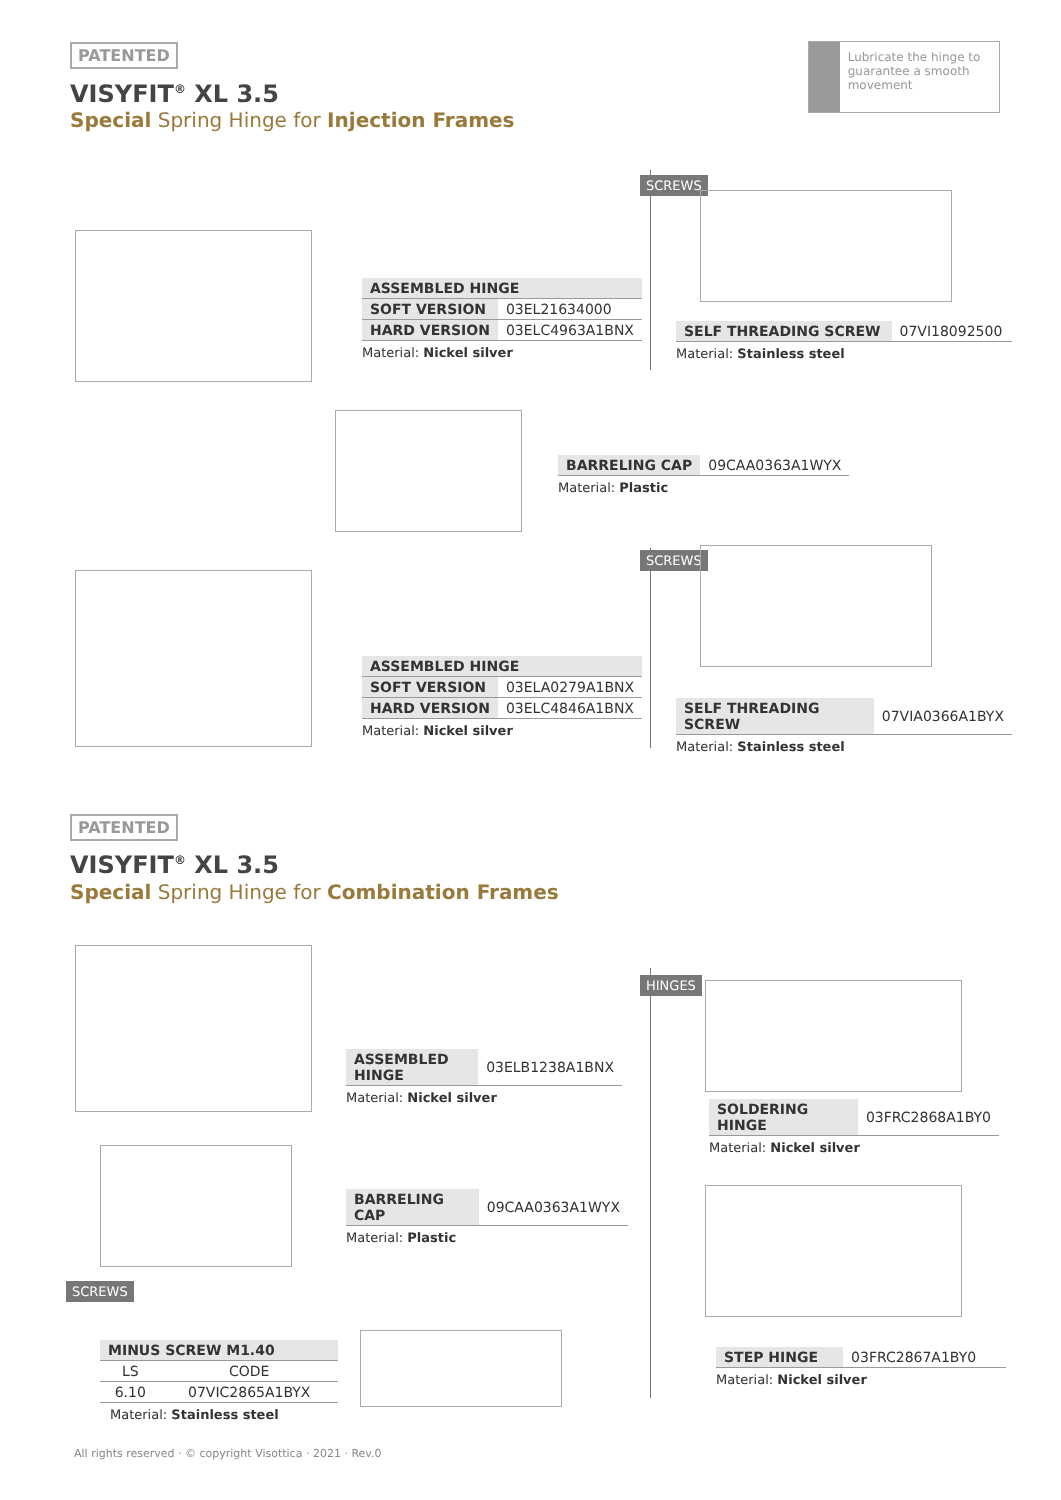PATENTED
VISYFIT<sup>®</sup> XL 3.5
Special Spring Hinge for Injection Frames
Lubricate the hinge to guarantee a smooth movement
| ASSEMBLED HINGE | |
| --- | --- |
| SOFT VERSION | 03EL21634000 |
| HARD VERSION | 03ELC4963A1BNX |
Material: Nickel silver
SCREWS
| SELF THREADING SCREW | 07VI18092500 |
Material: Stainless steel
| BARRELING CAP | 09CAA0363A1WYX |
Material: Plastic
| ASSEMBLED HINGE | |
| --- | --- |
| SOFT VERSION | 03ELA0279A1BNX |
| HARD VERSION | 03ELC4846A1BNX |
Material: Nickel silver
SCREWS
| SELF THREADING SCREW | 07VIA0366A1BYX |
Material: Stainless steel
PATENTED
VISYFIT<sup>®</sup> XL 3.5
Special Spring Hinge for Combination Frames
| ASSEMBLED HINGE | 03ELB1238A1BNX |
Material: Nickel silver
| BARRELING CAP | 09CAA0363A1WYX |
Material: Plastic
SCREWS
| MINUS SCREW M1.40 | |
| --- | --- |
| LS | CODE |
| 6.10 | 07VIC2865A1BYX |
Material: Stainless steel
HINGES
| SOLDERING HINGE | 03FRC2868A1BY0 |
Material: Nickel silver
| STEP HINGE | 03FRC2867A1BY0 |
Material: Nickel silver
All rights reserved · © copyright Visottica · 2021 · Rev.0